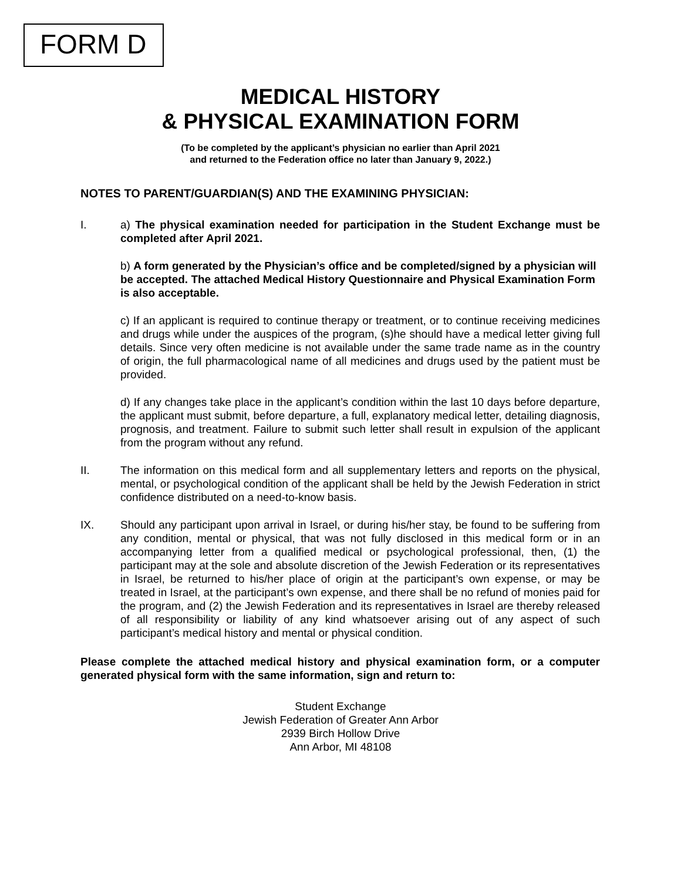FORM D
MEDICAL HISTORY
& PHYSICAL EXAMINATION FORM
(To be completed by the applicant’s physician no earlier than April 2021
and returned to the Federation office no later than January 9, 2022.)
NOTES TO PARENT/GUARDIAN(S) AND THE EXAMINING PHYSICIAN:
I. a) The physical examination needed for participation in the Student Exchange must be completed after April 2021.
b) A form generated by the Physician’s office and be completed/signed by a physician will be accepted. The attached Medical History Questionnaire and Physical Examination Form is also acceptable.
c) If an applicant is required to continue therapy or treatment, or to continue receiving medicines and drugs while under the auspices of the program, (s)he should have a medical letter giving full details. Since very often medicine is not available under the same trade name as in the country of origin, the full pharmacological name of all medicines and drugs used by the patient must be provided.
d) If any changes take place in the applicant’s condition within the last 10 days before departure, the applicant must submit, before departure, a full, explanatory medical letter, detailing diagnosis, prognosis, and treatment. Failure to submit such letter shall result in expulsion of the applicant from the program without any refund.
II. The information on this medical form and all supplementary letters and reports on the physical, mental, or psychological condition of the applicant shall be held by the Jewish Federation in strict confidence distributed on a need-to-know basis.
IX. Should any participant upon arrival in Israel, or during his/her stay, be found to be suffering from any condition, mental or physical, that was not fully disclosed in this medical form or in an accompanying letter from a qualified medical or psychological professional, then, (1) the participant may at the sole and absolute discretion of the Jewish Federation or its representatives in Israel, be returned to his/her place of origin at the participant’s own expense, or may be treated in Israel, at the participant’s own expense, and there shall be no refund of monies paid for the program, and (2) the Jewish Federation and its representatives in Israel are thereby released of all responsibility or liability of any kind whatsoever arising out of any aspect of such participant’s medical history and mental or physical condition.
Please complete the attached medical history and physical examination form, or a computer generated physical form with the same information, sign and return to:
Student Exchange
Jewish Federation of Greater Ann Arbor
2939 Birch Hollow Drive
Ann Arbor, MI 48108